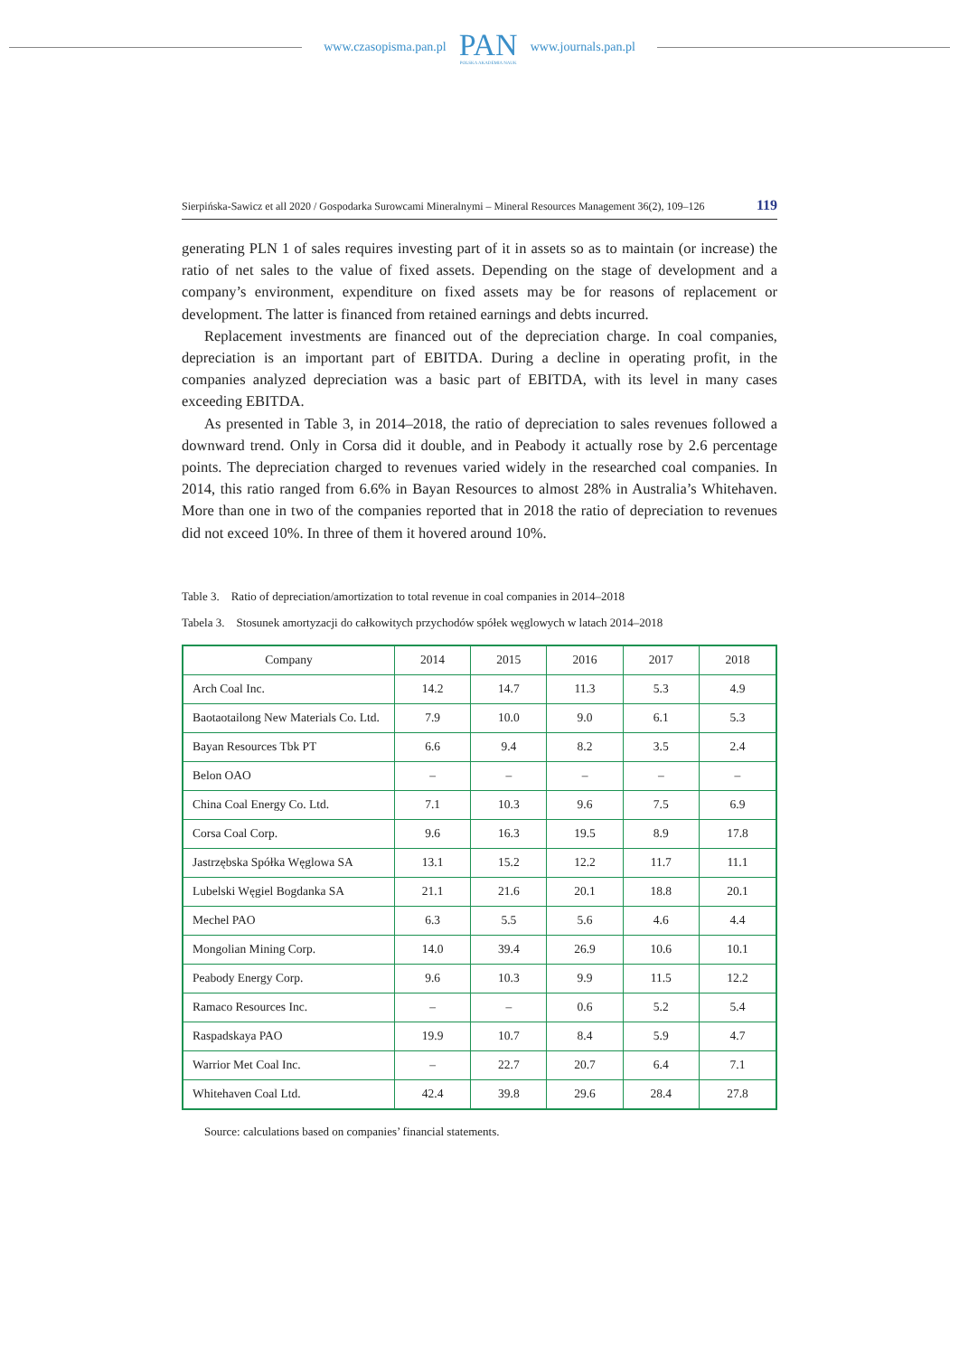www.czasopisma.pan.pl
PAN
POLSKA AKADEMIA NAUK
www.journals.pan.pl
Sierpińska-Sawicz et all 2020 / Gospodarka Surowcami Mineralnymi – Mineral Resources Management 36(2), 109–126 119
generating PLN 1 of sales requires investing part of it in assets so as to maintain (or increase) the ratio of net sales to the value of fixed assets. Depending on the stage of development and a company’s environment, expenditure on fixed assets may be for reasons of replacement or development. The latter is financed from retained earnings and debts incurred.
Replacement investments are financed out of the depreciation charge. In coal companies, depreciation is an important part of EBITDA. During a decline in operating profit, in the companies analyzed depreciation was a basic part of EBITDA, with its level in many cases exceeding EBITDA.
As presented in Table 3, in 2014–2018, the ratio of depreciation to sales revenues followed a downward trend. Only in Corsa did it double, and in Peabody it actually rose by 2.6 percentage points. The depreciation charged to revenues varied widely in the researched coal companies. In 2014, this ratio ranged from 6.6% in Bayan Resources to almost 28% in Australia’s Whitehaven. More than one in two of the companies reported that in 2018 the ratio of depreciation to revenues did not exceed 10%. In three of them it hovered around 10%.
Table 3. Ratio of depreciation/amortization to total revenue in coal companies in 2014–2018
Tabela 3. Stosunek amortyzacji do całkowitych przychodów spółek węglowych w latach 2014–2018
| Company | 2014 | 2015 | 2016 | 2017 | 2018 |
| --- | --- | --- | --- | --- | --- |
| Arch Coal Inc. | 14.2 | 14.7 | 11.3 | 5.3 | 4.9 |
| Baotaotailong New Materials Co. Ltd. | 7.9 | 10.0 | 9.0 | 6.1 | 5.3 |
| Bayan Resources Tbk PT | 6.6 | 9.4 | 8.2 | 3.5 | 2.4 |
| Belon OAO | – | – | – | – | – |
| China Coal Energy Co. Ltd. | 7.1 | 10.3 | 9.6 | 7.5 | 6.9 |
| Corsa Coal Corp. | 9.6 | 16.3 | 19.5 | 8.9 | 17.8 |
| Jastrzębska Spółka Węglowa SA | 13.1 | 15.2 | 12.2 | 11.7 | 11.1 |
| Lubelski Węgiel Bogdanka SA | 21.1 | 21.6 | 20.1 | 18.8 | 20.1 |
| Mechel PAO | 6.3 | 5.5 | 5.6 | 4.6 | 4.4 |
| Mongolian Mining Corp. | 14.0 | 39.4 | 26.9 | 10.6 | 10.1 |
| Peabody Energy Corp. | 9.6 | 10.3 | 9.9 | 11.5 | 12.2 |
| Ramaco Resources Inc. | – | – | 0.6 | 5.2 | 5.4 |
| Raspadskaya PAO | 19.9 | 10.7 | 8.4 | 5.9 | 4.7 |
| Warrior Met Coal Inc. | – | 22.7 | 20.7 | 6.4 | 7.1 |
| Whitehaven Coal Ltd. | 42.4 | 39.8 | 29.6 | 28.4 | 27.8 |
Source: calculations based on companies’ financial statements.